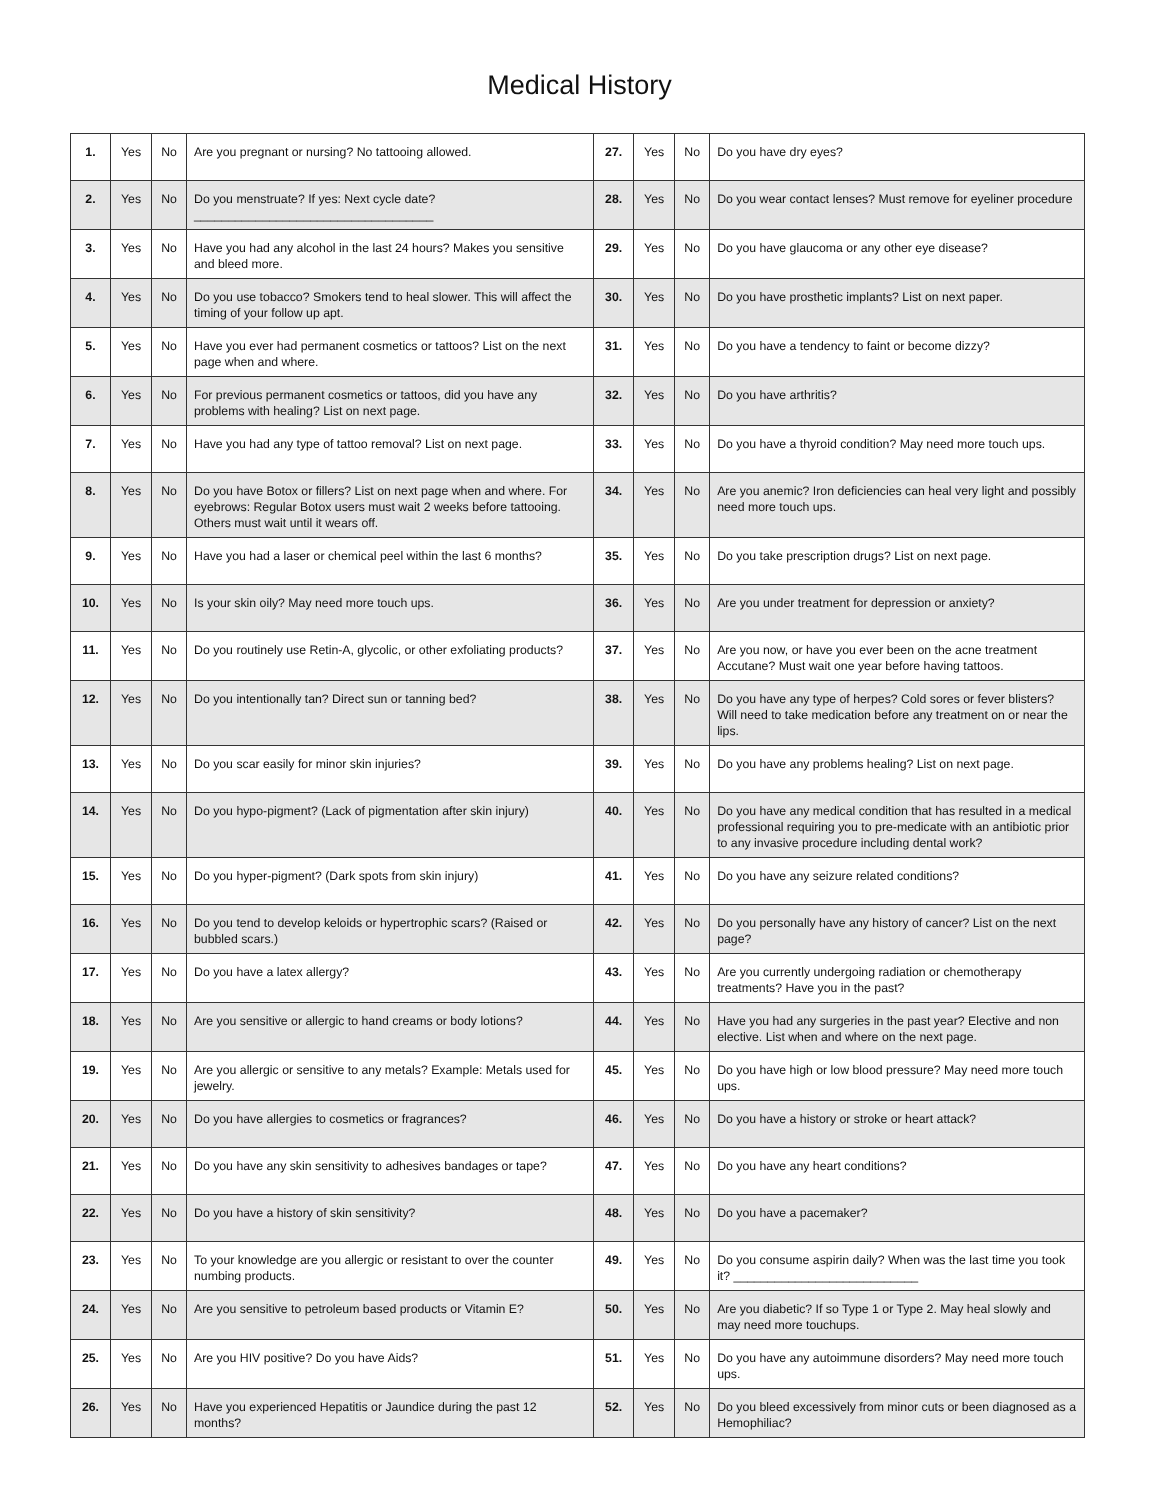Medical History
| 1. | Yes | No | Are you pregnant or nursing? No tattooing allowed. | 27. | Yes | No | Do you have dry eyes? |
| 2. | Yes | No | Do you menstruate? If yes: Next cycle date? ___________________________________ | 28. | Yes | No | Do you wear contact lenses? Must remove for eyeliner procedure |
| 3. | Yes | No | Have you had any alcohol in the last 24 hours? Makes you sensitive and bleed more. | 29. | Yes | No | Do you have glaucoma or any other eye disease? |
| 4. | Yes | No | Do you use tobacco? Smokers tend to heal slower. This will affect the timing of your follow up apt. | 30. | Yes | No | Do you have prosthetic implants? List on next paper. |
| 5. | Yes | No | Have you ever had permanent cosmetics or tattoos? List on the next page when and where. | 31. | Yes | No | Do you have a tendency to faint or become dizzy? |
| 6. | Yes | No | For previous permanent cosmetics or tattoos, did you have any problems with healing? List on next page. | 32. | Yes | No | Do you have arthritis? |
| 7. | Yes | No | Have you had any type of tattoo removal? List on next page. | 33. | Yes | No | Do you have a thyroid condition? May need more touch ups. |
| 8. | Yes | No | Do you have Botox or fillers? List on next page when and where. For eyebrows: Regular Botox users must wait 2 weeks before tattooing. Others must wait until it wears off. | 34. | Yes | No | Are you anemic? Iron deficiencies can heal very light and possibly need more touch ups. |
| 9. | Yes | No | Have you had a laser or chemical peel within the last 6 months? | 35. | Yes | No | Do you take prescription drugs? List on next page. |
| 10. | Yes | No | Is your skin oily? May need more touch ups. | 36. | Yes | No | Are you under treatment for depression or anxiety? |
| 11. | Yes | No | Do you routinely use Retin-A, glycolic, or other exfoliating products? | 37. | Yes | No | Are you now, or have you ever been on the acne treatment Accutane? Must wait one year before having tattoos. |
| 12. | Yes | No | Do you intentionally tan? Direct sun or tanning bed? | 38. | Yes | No | Do you have any type of herpes? Cold sores or fever blisters? Will need to take medication before any treatment on or near the lips. |
| 13. | Yes | No | Do you scar easily for minor skin injuries? | 39. | Yes | No | Do you have any problems healing? List on next page. |
| 14. | Yes | No | Do you hypo-pigment? (Lack of pigmentation after skin injury) | 40. | Yes | No | Do you have any medical condition that has resulted in a medical professional requiring you to pre-medicate with an antibiotic prior to any invasive procedure including dental work? |
| 15. | Yes | No | Do you hyper-pigment? (Dark spots from skin injury) | 41. | Yes | No | Do you have any seizure related conditions? |
| 16. | Yes | No | Do you tend to develop keloids or hypertrophic scars? (Raised or bubbled scars.) | 42. | Yes | No | Do you personally have any history of cancer? List on the next page? |
| 17. | Yes | No | Do you have a latex allergy? | 43. | Yes | No | Are you currently undergoing radiation or chemotherapy treatments? Have you in the past? |
| 18. | Yes | No | Are you sensitive or allergic to hand creams or body lotions? | 44. | Yes | No | Have you had any surgeries in the past year? Elective and non elective. List when and where on the next page. |
| 19. | Yes | No | Are you allergic or sensitive to any metals? Example: Metals used for jewelry. | 45. | Yes | No | Do you have high or low blood pressure? May need more touch ups. |
| 20. | Yes | No | Do you have allergies to cosmetics or fragrances? | 46. | Yes | No | Do you have a history or stroke or heart attack? |
| 21. | Yes | No | Do you have any skin sensitivity to adhesives bandages or tape? | 47. | Yes | No | Do you have any heart conditions? |
| 22. | Yes | No | Do you have a history of skin sensitivity? | 48. | Yes | No | Do you have a pacemaker? |
| 23. | Yes | No | To your knowledge are you allergic or resistant to over the counter numbing products. | 49. | Yes | No | Do you consume aspirin daily? When was the last time you took it? ___________________________ |
| 24. | Yes | No | Are you sensitive to petroleum based products or Vitamin E? | 50. | Yes | No | Are you diabetic? If so Type 1 or Type 2. May heal slowly and may need more touchups. |
| 25. | Yes | No | Are you HIV positive? Do you have Aids? | 51. | Yes | No | Do you have any autoimmune disorders? May need more touch ups. |
| 26. | Yes | No | Have you experienced Hepatitis or Jaundice during the past 12 months? | 52. | Yes | No | Do you bleed excessively from minor cuts or been diagnosed as a Hemophiliac? |